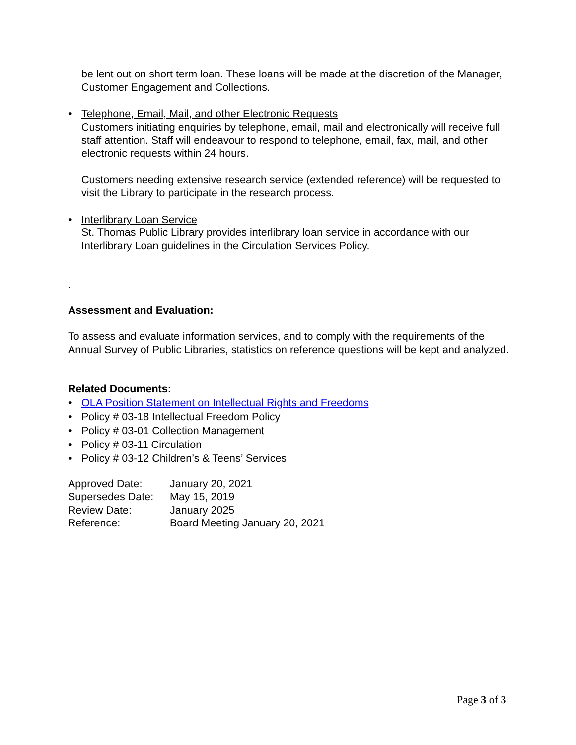be lent out on short term loan. These loans will be made at the discretion of the Manager, Customer Engagement and Collections.
• Telephone, Email, Mail, and other Electronic Requests
Customers initiating enquiries by telephone, email, mail and electronically will receive full staff attention. Staff will endeavour to respond to telephone, email, fax, mail, and other electronic requests within 24 hours.
Customers needing extensive research service (extended reference) will be requested to visit the Library to participate in the research process.
• Interlibrary Loan Service
St. Thomas Public Library provides interlibrary loan service in accordance with our Interlibrary Loan guidelines in the Circulation Services Policy.
.
Assessment and Evaluation:
To assess and evaluate information services, and to comply with the requirements of the Annual Survey of Public Libraries, statistics on reference questions will be kept and analyzed.
Related Documents:
• OLA Position Statement on Intellectual Rights and Freedoms
• Policy # 03-18 Intellectual Freedom Policy
• Policy # 03-01 Collection Management
• Policy # 03-11 Circulation
• Policy # 03-12 Children’s & Teens’ Services
| Approved Date: | January 20, 2021 |
| Supersedes Date: | May 15, 2019 |
| Review Date: | January 2025 |
| Reference: | Board Meeting January 20, 2021 |
Page 3 of 3